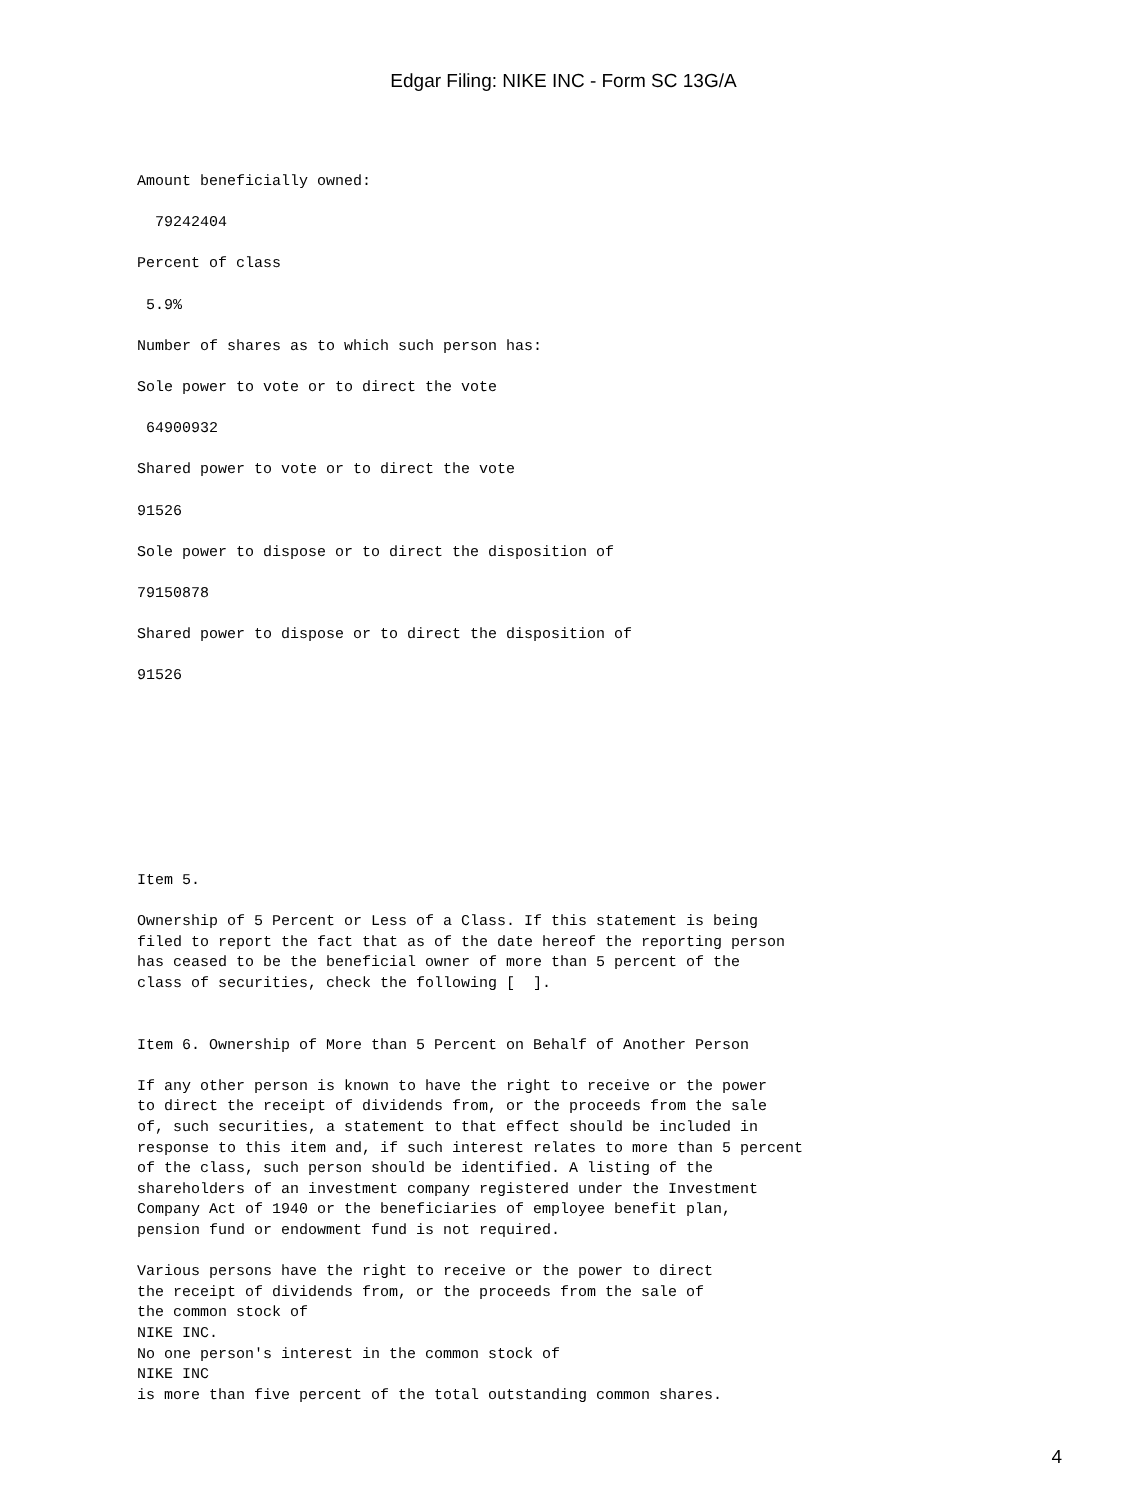Edgar Filing: NIKE INC - Form SC 13G/A
Amount beneficially owned:

  79242404

Percent of class

 5.9%

Number of shares as to which such person has:

Sole power to vote or to direct the vote

 64900932

Shared power to vote or to direct the vote

91526

Sole power to dispose or to direct the disposition of

79150878

Shared power to dispose or to direct the disposition of

91526
Item 5.

Ownership of 5 Percent or Less of a Class. If this statement is being
filed to report the fact that as of the date hereof the reporting person
has ceased to be the beneficial owner of more than 5 percent of the
class of securities, check the following [  ].


Item 6. Ownership of More than 5 Percent on Behalf of Another Person

If any other person is known to have the right to receive or the power
to direct the receipt of dividends from, or the proceeds from the sale
of, such securities, a statement to that effect should be included in
response to this item and, if such interest relates to more than 5 percent
of the class, such person should be identified. A listing of the
shareholders of an investment company registered under the Investment
Company Act of 1940 or the beneficiaries of employee benefit plan,
pension fund or endowment fund is not required.

Various persons have the right to receive or the power to direct
the receipt of dividends from, or the proceeds from the sale of
the common stock of
NIKE INC.
No one person's interest in the common stock of
NIKE INC
is more than five percent of the total outstanding common shares.
4